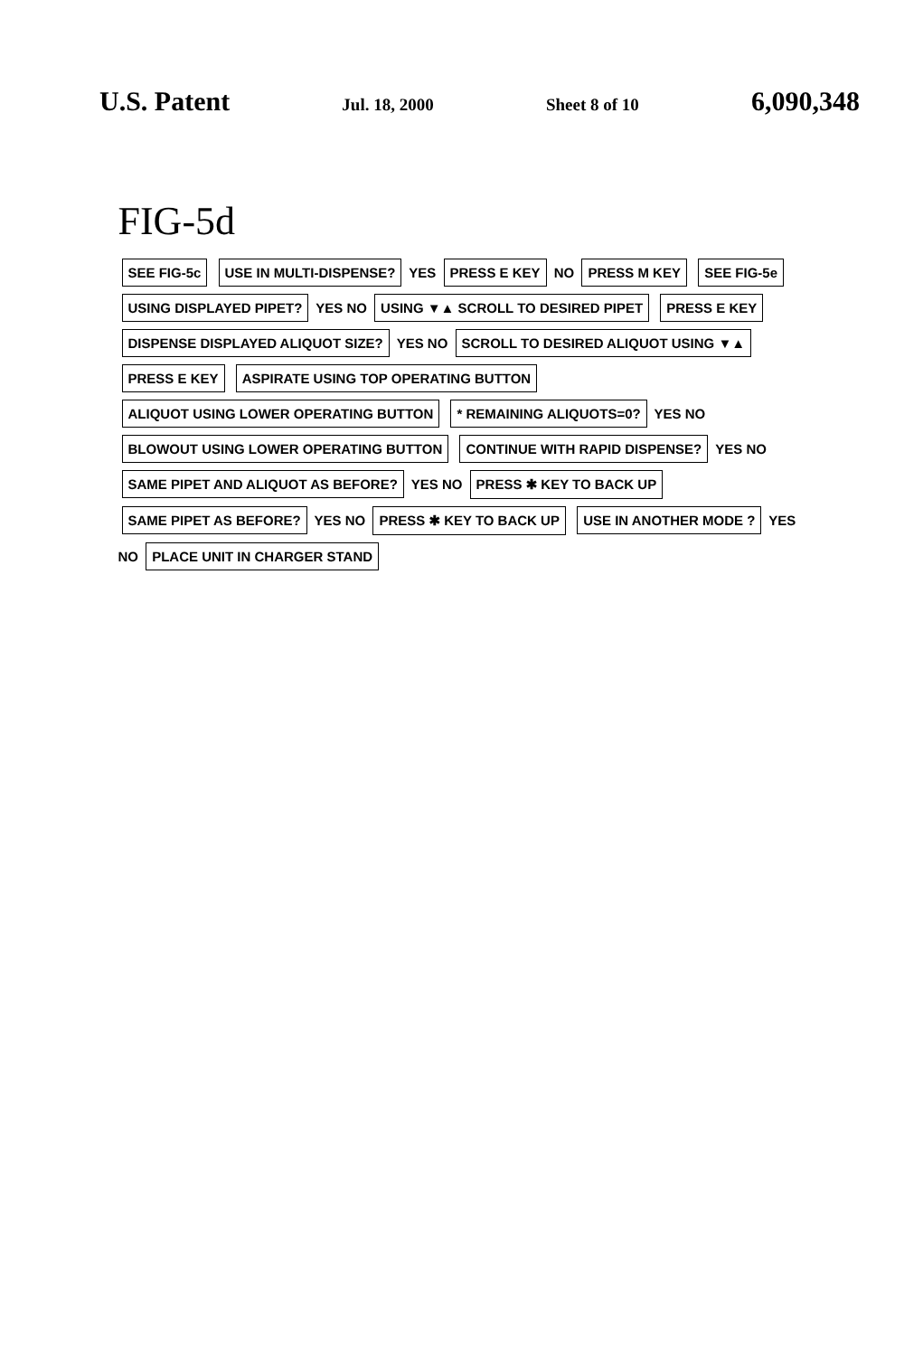U.S. Patent Jul. 18, 2000 Sheet 8 of 10 6,090,348
FIG-5d
SEE FIG-5c USE IN MULTI-DISPENSE?
YES
PRESS E KEY
NO
PRESS M KEY SEE FIG-5e USING DISPLAYED PIPET?
YES NO
USING ▼▲ SCROLL TO DESIRED PIPET
PRESS E KEY
DISPENSE DISPLAYED ALIQUOT SIZE?
YES NO
SCROLL TO DESIRED ALIQUOT USING ▼▲
PRESS E KEY
ASPIRATE USING TOP OPERATING BUTTON
ALIQUOT USING LOWER OPERATING BUTTON
* REMAINING ALIQUOTS=0?
YES NO
BLOWOUT USING LOWER OPERATING BUTTON
CONTINUE WITH RAPID DISPENSE?
YES NO
SAME PIPET AND ALIQUOT AS BEFORE?
YES NO
PRESS ✱ KEY TO BACK UP SAME PIPET AS BEFORE?
YES NO
PRESS ✱ KEY TO BACK UP USE IN ANOTHER MODE ?
YES NO
PLACE UNIT IN CHARGER STAND